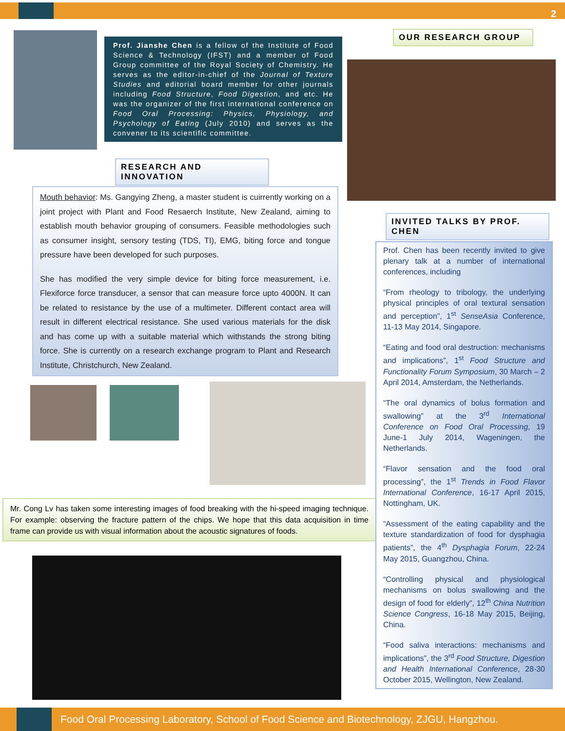2
Prof. Jianshe Chen is a fellow of the Institute of Food Science & Technology (IFST) and a member of Food Group committee of the Royal Society of Chemistry. He serves as the editor-in-chief of the Journal of Texture Studies and editorial board member for other journals including Food Structure, Food Digestion, and etc. He was the organizer of the first international conference on Food Oral Processing: Physics, Physiology, and Psychology of Eating (July 2010) and serves as the convener to its scientific committee.
OUR RESEARCH GROUP
RESEARCH AND INNOVATION
INVITED TALKS BY PROF. CHEN
Mouth behavior: Ms. Gangying Zheng, a master student is cuirrently working on a joint project with Plant and Food Resaerch Institute, New Zealand, aiming to establish mouth behavior grouping of consumers. Feasible methodologies such as consumer insight, sensory testing (TDS, TI), EMG, biting force and tongue pressure have been developed for such purposes.
She has modified the very simple device for biting force measurement, i.e. Flexiforce force transducer, a sensor that can measure force upto 4000N. It can be related to resistance by the use of a multimeter. Different contact area will result in different electrical resistance. She used various materials for the disk and has come up with a suitable material which withstands the strong biting force. She is currently on a research exchange program to Plant and Research Institute, Christchurch, New Zealand.
Mr. Cong Lv has taken some interesting images of food breaking with the hi-speed imaging technique. For example: observing the fracture pattern of the chips. We hope that this data acquisition in time frame can provide us with visual information about the acoustic signatures of foods.
Prof. Chen has been recently invited to give plenary talk at a number of international conferences, including
“From rheology to tribology, the underlying physical principles of oral textural sensation and perception”, 1<sup>st</sup> SenseAsia Conference, 11-13 May 2014, Singapore.
“Eating and food oral destruction: mechanisms and implications”, 1<sup>st</sup> Food Structure and Functionality Forum Symposium, 30 March – 2 April 2014, Amsterdam, the Netherlands.
“The oral dynamics of bolus formation and swallowing” at the 3<sup>rd</sup> International Conference on Food Oral Processing, 19 June-1 July 2014, Wageningen, the Netherlands.
“Flavor sensation and the food oral processing”, the 1<sup>st</sup> Trends in Food Flavor International Conference, 16-17 April 2015, Nottingham, UK.
“Assessment of the eating capability and the texture standardization of food for dysphagia patients”, the 4<sup>th</sup> Dysphagia Forum, 22-24 May 2015, Guangzhou, China.
“Controlling physical and physiological mechanisms on bolus swallowing and the design of food for elderly”, 12<sup>th</sup> China Nutrition Science Congress, 16-18 May 2015, Beijing, China.
“Food saliva interactions: mechanisms and implications”, the 3<sup>rd</sup> Food Structure, Digestion and Health International Conference, 28-30 October 2015, Wellington, New Zealand.
Food Oral Processing Laboratory, School of Food Science and Biotechnology, ZJGU, Hangzhou.